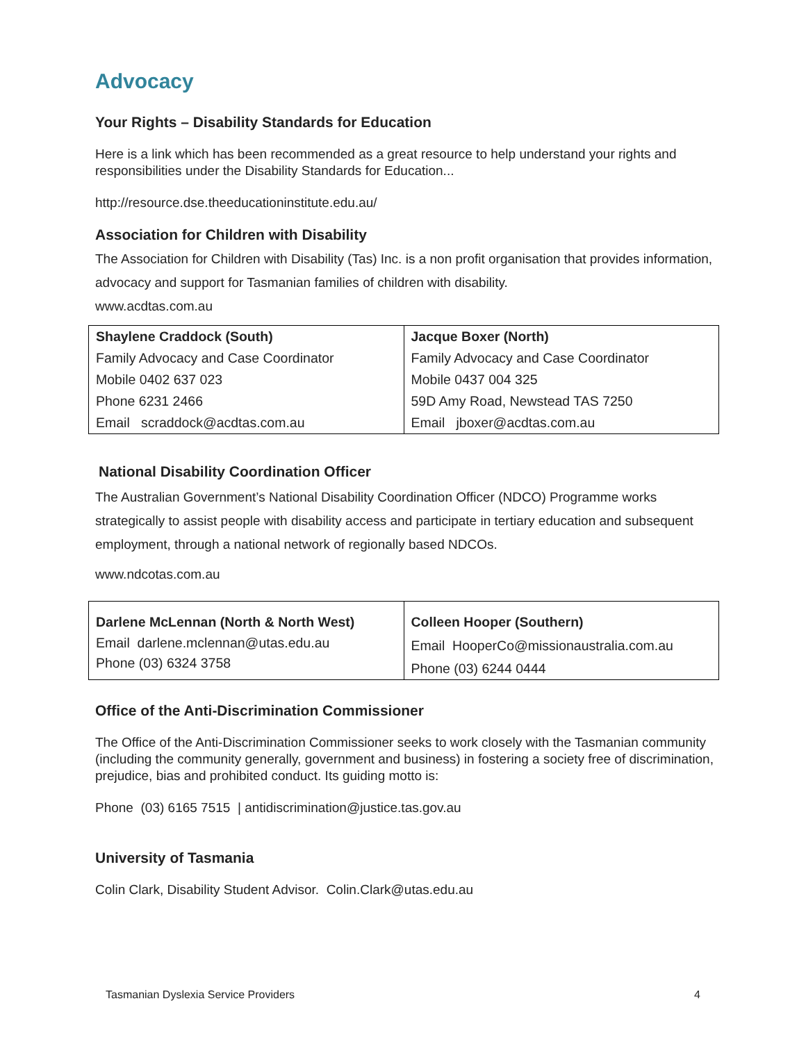Advocacy
Your Rights – Disability Standards for Education
Here is a link which has been recommended as a great resource to help understand your rights and responsibilities under the Disability Standards for Education...
http://resource.dse.theeducationinstitute.edu.au/
Association for Children with Disability
The Association for Children with Disability (Tas) Inc. is a non profit organisation that provides information, advocacy and support for Tasmanian families of children with disability.
www.acdtas.com.au
| Shaylene Craddock (South) | Jacque Boxer (North) |
| Family Advocacy and Case Coordinator | Family Advocacy and Case Coordinator |
| Mobile 0402 637 023 | Mobile 0437 004 325 |
| Phone 6231 2466 | 59D Amy Road, Newstead TAS 7250 |
| Email scraddock@acdtas.com.au | Email jboxer@acdtas.com.au |
National Disability Coordination Officer
The Australian Government’s National Disability Coordination Officer (NDCO) Programme works strategically to assist people with disability access and participate in tertiary education and subsequent employment, through a national network of regionally based NDCOs.
www.ndcotas.com.au
| Darlene McLennan (North & North West) Email darlene.mclennan@utas.edu.au Phone (03) 6324 3758 | Colleen Hooper (Southern) Email HooperCo@missionaustralia.com.au Phone (03) 6244 0444 |
Office of the Anti-Discrimination Commissioner
The Office of the Anti-Discrimination Commissioner seeks to work closely with the Tasmanian community (including the community generally, government and business) in fostering a society free of discrimination, prejudice, bias and prohibited conduct. Its guiding motto is:
Phone (03) 6165 7515 | antidiscrimination@justice.tas.gov.au
University of Tasmania
Colin Clark, Disability Student Advisor. Colin.Clark@utas.edu.au
Tasmanian Dyslexia Service Providers 4